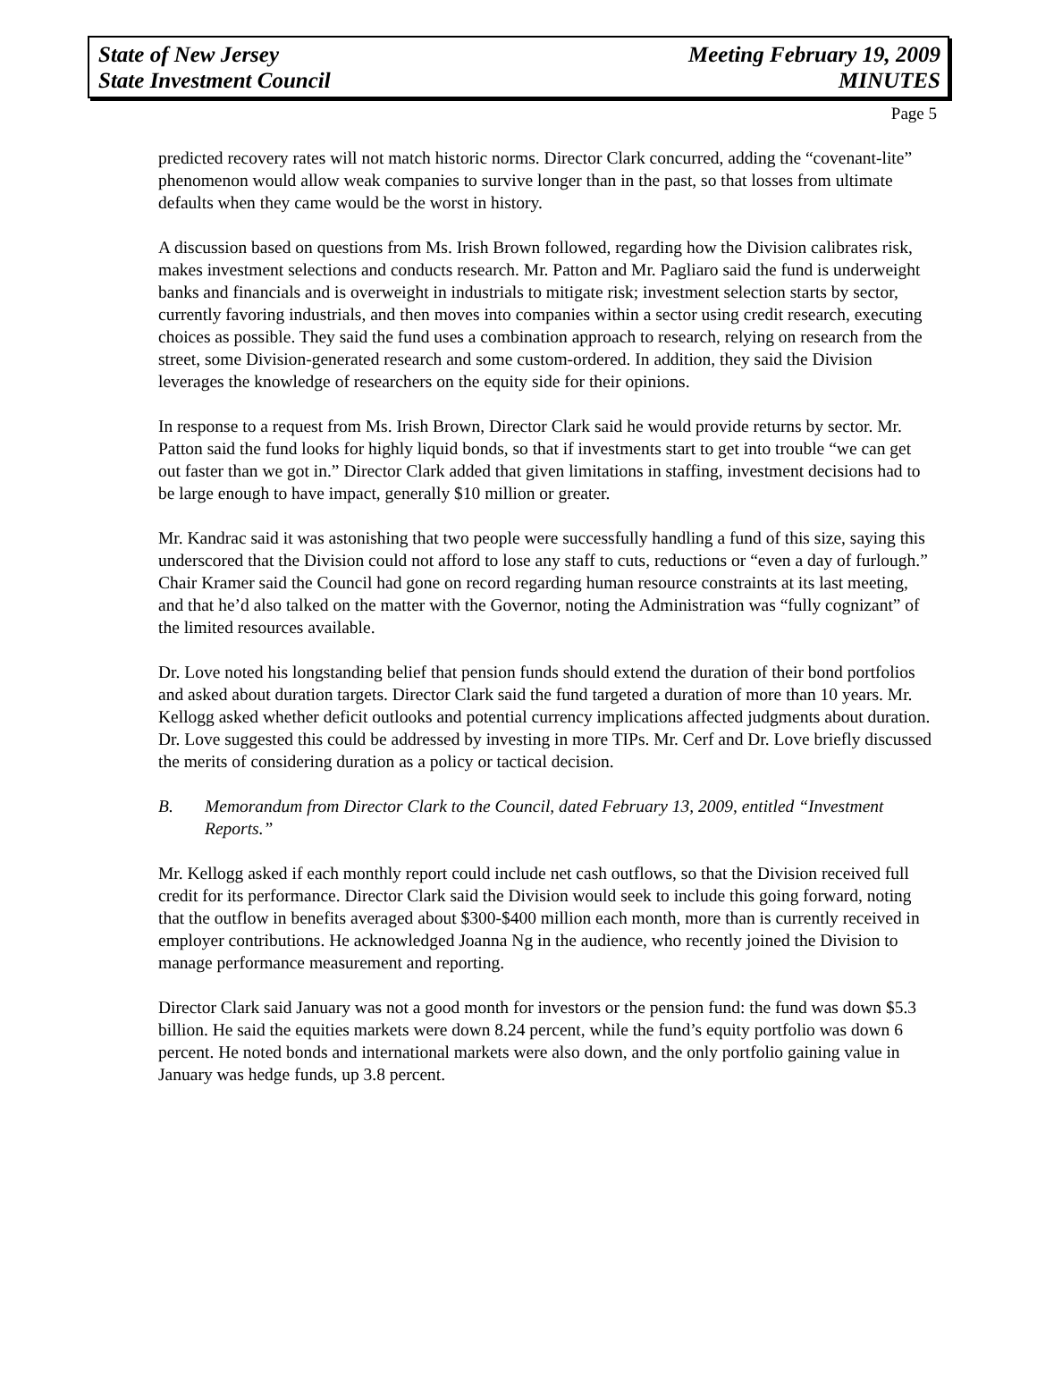State of New Jersey
State Investment Council
Meeting February 19, 2009
MINUTES
Page 5
predicted recovery rates will not match historic norms. Director Clark concurred, adding the “covenant-lite” phenomenon would allow weak companies to survive longer than in the past, so that losses from ultimate defaults when they came would be the worst in history.
A discussion based on questions from Ms. Irish Brown followed, regarding how the Division calibrates risk, makes investment selections and conducts research. Mr. Patton and Mr. Pagliaro said the fund is underweight banks and financials and is overweight in industrials to mitigate risk; investment selection starts by sector, currently favoring industrials, and then moves into companies within a sector using credit research, executing choices as possible. They said the fund uses a combination approach to research, relying on research from the street, some Division-generated research and some custom-ordered. In addition, they said the Division leverages the knowledge of researchers on the equity side for their opinions.
In response to a request from Ms. Irish Brown, Director Clark said he would provide returns by sector. Mr. Patton said the fund looks for highly liquid bonds, so that if investments start to get into trouble “we can get out faster than we got in.” Director Clark added that given limitations in staffing, investment decisions had to be large enough to have impact, generally $10 million or greater.
Mr. Kandrac said it was astonishing that two people were successfully handling a fund of this size, saying this underscored that the Division could not afford to lose any staff to cuts, reductions or “even a day of furlough.” Chair Kramer said the Council had gone on record regarding human resource constraints at its last meeting, and that he’d also talked on the matter with the Governor, noting the Administration was “fully cognizant” of the limited resources available.
Dr. Love noted his longstanding belief that pension funds should extend the duration of their bond portfolios and asked about duration targets. Director Clark said the fund targeted a duration of more than 10 years. Mr. Kellogg asked whether deficit outlooks and potential currency implications affected judgments about duration. Dr. Love suggested this could be addressed by investing in more TIPs. Mr. Cerf and Dr. Love briefly discussed the merits of considering duration as a policy or tactical decision.
B. Memorandum from Director Clark to the Council, dated February 13, 2009, entitled “Investment Reports.”
Mr. Kellogg asked if each monthly report could include net cash outflows, so that the Division received full credit for its performance. Director Clark said the Division would seek to include this going forward, noting that the outflow in benefits averaged about $300-$400 million each month, more than is currently received in employer contributions. He acknowledged Joanna Ng in the audience, who recently joined the Division to manage performance measurement and reporting.
Director Clark said January was not a good month for investors or the pension fund: the fund was down $5.3 billion. He said the equities markets were down 8.24 percent, while the fund’s equity portfolio was down 6 percent. He noted bonds and international markets were also down, and the only portfolio gaining value in January was hedge funds, up 3.8 percent.